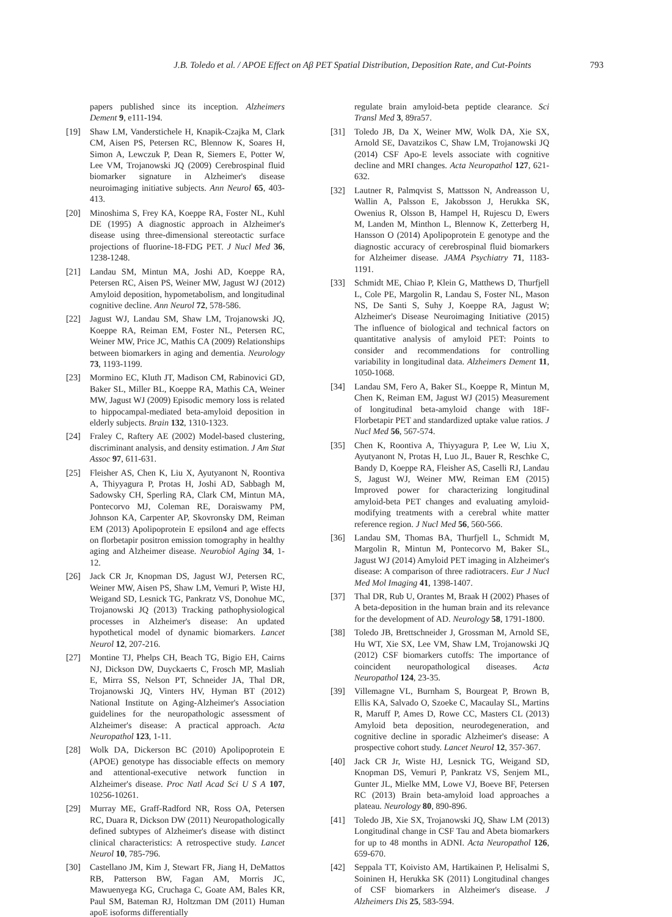J.B. Toledo et al. / APOE Effect on Aβ PET Spatial Distribution, Deposition Rate, and Cut-Points 793
papers published since its inception. Alzheimers Dement 9, e111-194.
[19] Shaw LM, Vanderstichele H, Knapik-Czajka M, Clark CM, Aisen PS, Petersen RC, Blennow K, Soares H, Simon A, Lewczuk P, Dean R, Siemers E, Potter W, Lee VM, Trojanowski JQ (2009) Cerebrospinal fluid biomarker signature in Alzheimer's disease neuroimaging initiative subjects. Ann Neurol 65, 403-413.
[20] Minoshima S, Frey KA, Koeppe RA, Foster NL, Kuhl DE (1995) A diagnostic approach in Alzheimer's disease using three-dimensional stereotactic surface projections of fluorine-18-FDG PET. J Nucl Med 36, 1238-1248.
[21] Landau SM, Mintun MA, Joshi AD, Koeppe RA, Petersen RC, Aisen PS, Weiner MW, Jagust WJ (2012) Amyloid deposition, hypometabolism, and longitudinal cognitive decline. Ann Neurol 72, 578-586.
[22] Jagust WJ, Landau SM, Shaw LM, Trojanowski JQ, Koeppe RA, Reiman EM, Foster NL, Petersen RC, Weiner MW, Price JC, Mathis CA (2009) Relationships between biomarkers in aging and dementia. Neurology 73, 1193-1199.
[23] Mormino EC, Kluth JT, Madison CM, Rabinovici GD, Baker SL, Miller BL, Koeppe RA, Mathis CA, Weiner MW, Jagust WJ (2009) Episodic memory loss is related to hippocampal-mediated beta-amyloid deposition in elderly subjects. Brain 132, 1310-1323.
[24] Fraley C, Raftery AE (2002) Model-based clustering, discriminant analysis, and density estimation. J Am Stat Assoc 97, 611-631.
[25] Fleisher AS, Chen K, Liu X, Ayutyanont N, Roontiva A, Thiyyagura P, Protas H, Joshi AD, Sabbagh M, Sadowsky CH, Sperling RA, Clark CM, Mintun MA, Pontecorvo MJ, Coleman RE, Doraiswamy PM, Johnson KA, Carpenter AP, Skovronsky DM, Reiman EM (2013) Apolipoprotein E epsilon4 and age effects on florbetapir positron emission tomography in healthy aging and Alzheimer disease. Neurobiol Aging 34, 1-12.
[26] Jack CR Jr, Knopman DS, Jagust WJ, Petersen RC, Weiner MW, Aisen PS, Shaw LM, Vemuri P, Wiste HJ, Weigand SD, Lesnick TG, Pankratz VS, Donohue MC, Trojanowski JQ (2013) Tracking pathophysiological processes in Alzheimer's disease: An updated hypothetical model of dynamic biomarkers. Lancet Neurol 12, 207-216.
[27] Montine TJ, Phelps CH, Beach TG, Bigio EH, Cairns NJ, Dickson DW, Duyckaerts C, Frosch MP, Masliah E, Mirra SS, Nelson PT, Schneider JA, Thal DR, Trojanowski JQ, Vinters HV, Hyman BT (2012) National Institute on Aging-Alzheimer's Association guidelines for the neuropathologic assessment of Alzheimer's disease: A practical approach. Acta Neuropathol 123, 1-11.
[28] Wolk DA, Dickerson BC (2010) Apolipoprotein E (APOE) genotype has dissociable effects on memory and attentional-executive network function in Alzheimer's disease. Proc Natl Acad Sci U S A 107, 10256-10261.
[29] Murray ME, Graff-Radford NR, Ross OA, Petersen RC, Duara R, Dickson DW (2011) Neuropathologically defined subtypes of Alzheimer's disease with distinct clinical characteristics: A retrospective study. Lancet Neurol 10, 785-796.
[30] Castellano JM, Kim J, Stewart FR, Jiang H, DeMattos RB, Patterson BW, Fagan AM, Morris JC, Mawuenyega KG, Cruchaga C, Goate AM, Bales KR, Paul SM, Bateman RJ, Holtzman DM (2011) Human apoE isoforms differentially
regulate brain amyloid-beta peptide clearance. Sci Transl Med 3, 89ra57.
[31] Toledo JB, Da X, Weiner MW, Wolk DA, Xie SX, Arnold SE, Davatzikos C, Shaw LM, Trojanowski JQ (2014) CSF Apo-E levels associate with cognitive decline and MRI changes. Acta Neuropathol 127, 621-632.
[32] Lautner R, Palmqvist S, Mattsson N, Andreasson U, Wallin A, Palsson E, Jakobsson J, Herukka SK, Owenius R, Olsson B, Hampel H, Rujescu D, Ewers M, Landen M, Minthon L, Blennow K, Zetterberg H, Hansson O (2014) Apolipoprotein E genotype and the diagnostic accuracy of cerebrospinal fluid biomarkers for Alzheimer disease. JAMA Psychiatry 71, 1183-1191.
[33] Schmidt ME, Chiao P, Klein G, Matthews D, Thurfjell L, Cole PE, Margolin R, Landau S, Foster NL, Mason NS, De Santi S, Suhy J, Koeppe RA, Jagust W; Alzheimer's Disease Neuroimaging Initiative (2015) The influence of biological and technical factors on quantitative analysis of amyloid PET: Points to consider and recommendations for controlling variability in longitudinal data. Alzheimers Dement 11, 1050-1068.
[34] Landau SM, Fero A, Baker SL, Koeppe R, Mintun M, Chen K, Reiman EM, Jagust WJ (2015) Measurement of longitudinal beta-amyloid change with 18F-Florbetapir PET and standardized uptake value ratios. J Nucl Med 56, 567-574.
[35] Chen K, Roontiva A, Thiyyagura P, Lee W, Liu X, Ayutyanont N, Protas H, Luo JL, Bauer R, Reschke C, Bandy D, Koeppe RA, Fleisher AS, Caselli RJ, Landau S, Jagust WJ, Weiner MW, Reiman EM (2015) Improved power for characterizing longitudinal amyloid-beta PET changes and evaluating amyloid-modifying treatments with a cerebral white matter reference region. J Nucl Med 56, 560-566.
[36] Landau SM, Thomas BA, Thurfjell L, Schmidt M, Margolin R, Mintun M, Pontecorvo M, Baker SL, Jagust WJ (2014) Amyloid PET imaging in Alzheimer's disease: A comparison of three radiotracers. Eur J Nucl Med Mol Imaging 41, 1398-1407.
[37] Thal DR, Rub U, Orantes M, Braak H (2002) Phases of A beta-deposition in the human brain and its relevance for the development of AD. Neurology 58, 1791-1800.
[38] Toledo JB, Brettschneider J, Grossman M, Arnold SE, Hu WT, Xie SX, Lee VM, Shaw LM, Trojanowski JQ (2012) CSF biomarkers cutoffs: The importance of coincident neuropathological diseases. Acta Neuropathol 124, 23-35.
[39] Villemagne VL, Burnham S, Bourgeat P, Brown B, Ellis KA, Salvado O, Szoeke C, Macaulay SL, Martins R, Maruff P, Ames D, Rowe CC, Masters CL (2013) Amyloid beta deposition, neurodegeneration, and cognitive decline in sporadic Alzheimer's disease: A prospective cohort study. Lancet Neurol 12, 357-367.
[40] Jack CR Jr, Wiste HJ, Lesnick TG, Weigand SD, Knopman DS, Vemuri P, Pankratz VS, Senjem ML, Gunter JL, Mielke MM, Lowe VJ, Boeve BF, Petersen RC (2013) Brain beta-amyloid load approaches a plateau. Neurology 80, 890-896.
[41] Toledo JB, Xie SX, Trojanowski JQ, Shaw LM (2013) Longitudinal change in CSF Tau and Abeta biomarkers for up to 48 months in ADNI. Acta Neuropathol 126, 659-670.
[42] Seppala TT, Koivisto AM, Hartikainen P, Helisalmi S, Soininen H, Herukka SK (2011) Longitudinal changes of CSF biomarkers in Alzheimer's disease. J Alzheimers Dis 25, 583-594.